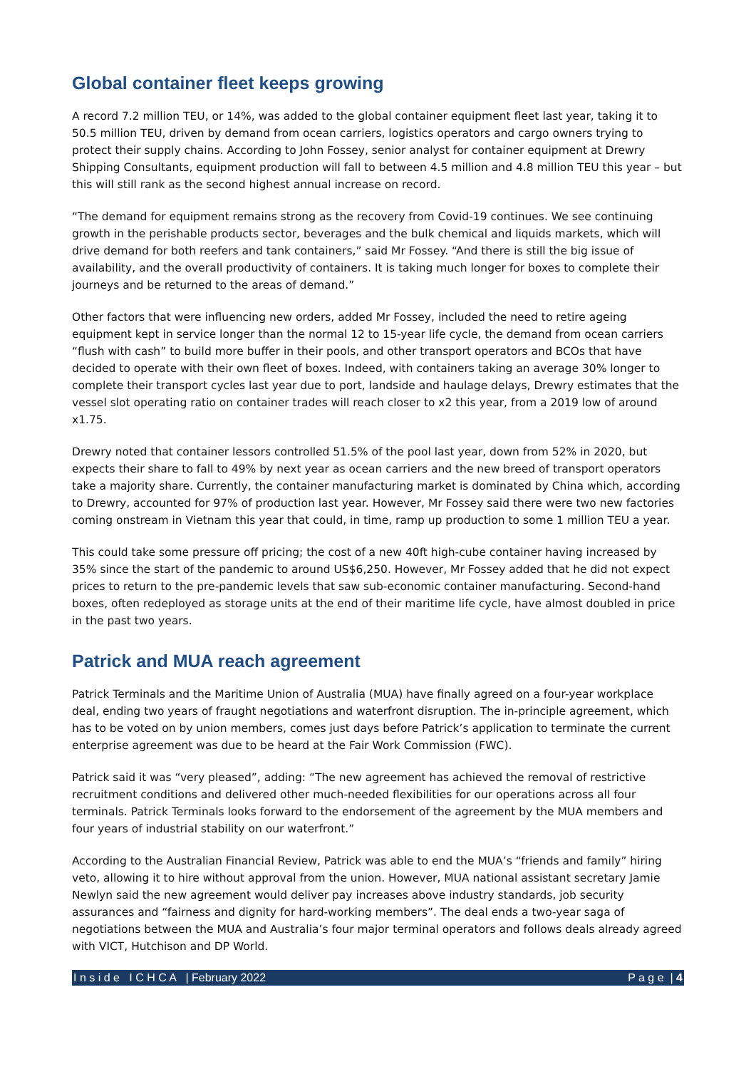Global container fleet keeps growing
A record 7.2 million TEU, or 14%, was added to the global container equipment fleet last year, taking it to 50.5 million TEU, driven by demand from ocean carriers, logistics operators and cargo owners trying to protect their supply chains. According to John Fossey, senior analyst for container equipment at Drewry Shipping Consultants, equipment production will fall to between 4.5 million and 4.8 million TEU this year – but this will still rank as the second highest annual increase on record.
“The demand for equipment remains strong as the recovery from Covid-19 continues. We see continuing growth in the perishable products sector, beverages and the bulk chemical and liquids markets, which will drive demand for both reefers and tank containers,” said Mr Fossey. “And there is still the big issue of availability, and the overall productivity of containers. It is taking much longer for boxes to complete their journeys and be returned to the areas of demand.”
Other factors that were influencing new orders, added Mr Fossey, included the need to retire ageing equipment kept in service longer than the normal 12 to 15-year life cycle, the demand from ocean carriers “flush with cash” to build more buffer in their pools, and other transport operators and BCOs that have decided to operate with their own fleet of boxes. Indeed, with containers taking an average 30% longer to complete their transport cycles last year due to port, landside and haulage delays, Drewry estimates that the vessel slot operating ratio on container trades will reach closer to x2 this year, from a 2019 low of around x1.75.
Drewry noted that container lessors controlled 51.5% of the pool last year, down from 52% in 2020, but expects their share to fall to 49% by next year as ocean carriers and the new breed of transport operators take a majority share. Currently, the container manufacturing market is dominated by China which, according to Drewry, accounted for 97% of production last year. However, Mr Fossey said there were two new factories coming onstream in Vietnam this year that could, in time, ramp up production to some 1 million TEU a year.
This could take some pressure off pricing; the cost of a new 40ft high-cube container having increased by 35% since the start of the pandemic to around US$6,250. However, Mr Fossey added that he did not expect prices to return to the pre-pandemic levels that saw sub-economic container manufacturing. Second-hand boxes, often redeployed as storage units at the end of their maritime life cycle, have almost doubled in price in the past two years.
Patrick and MUA reach agreement
Patrick Terminals and the Maritime Union of Australia (MUA) have finally agreed on a four-year workplace deal, ending two years of fraught negotiations and waterfront disruption. The in-principle agreement, which has to be voted on by union members, comes just days before Patrick’s application to terminate the current enterprise agreement was due to be heard at the Fair Work Commission (FWC).
Patrick said it was “very pleased”, adding: “The new agreement has achieved the removal of restrictive recruitment conditions and delivered other much-needed flexibilities for our operations across all four terminals. Patrick Terminals looks forward to the endorsement of the agreement by the MUA members and four years of industrial stability on our waterfront.”
According to the Australian Financial Review, Patrick was able to end the MUA’s “friends and family” hiring veto, allowing it to hire without approval from the union. However, MUA national assistant secretary Jamie Newlyn said the new agreement would deliver pay increases above industry standards, job security assurances and “fairness and dignity for hard-working members”. The deal ends a two-year saga of negotiations between the MUA and Australia’s four major terminal operators and follows deals already agreed with VICT, Hutchison and DP World.
I n s i d e I C H C A | February 2022 P a g e | 4